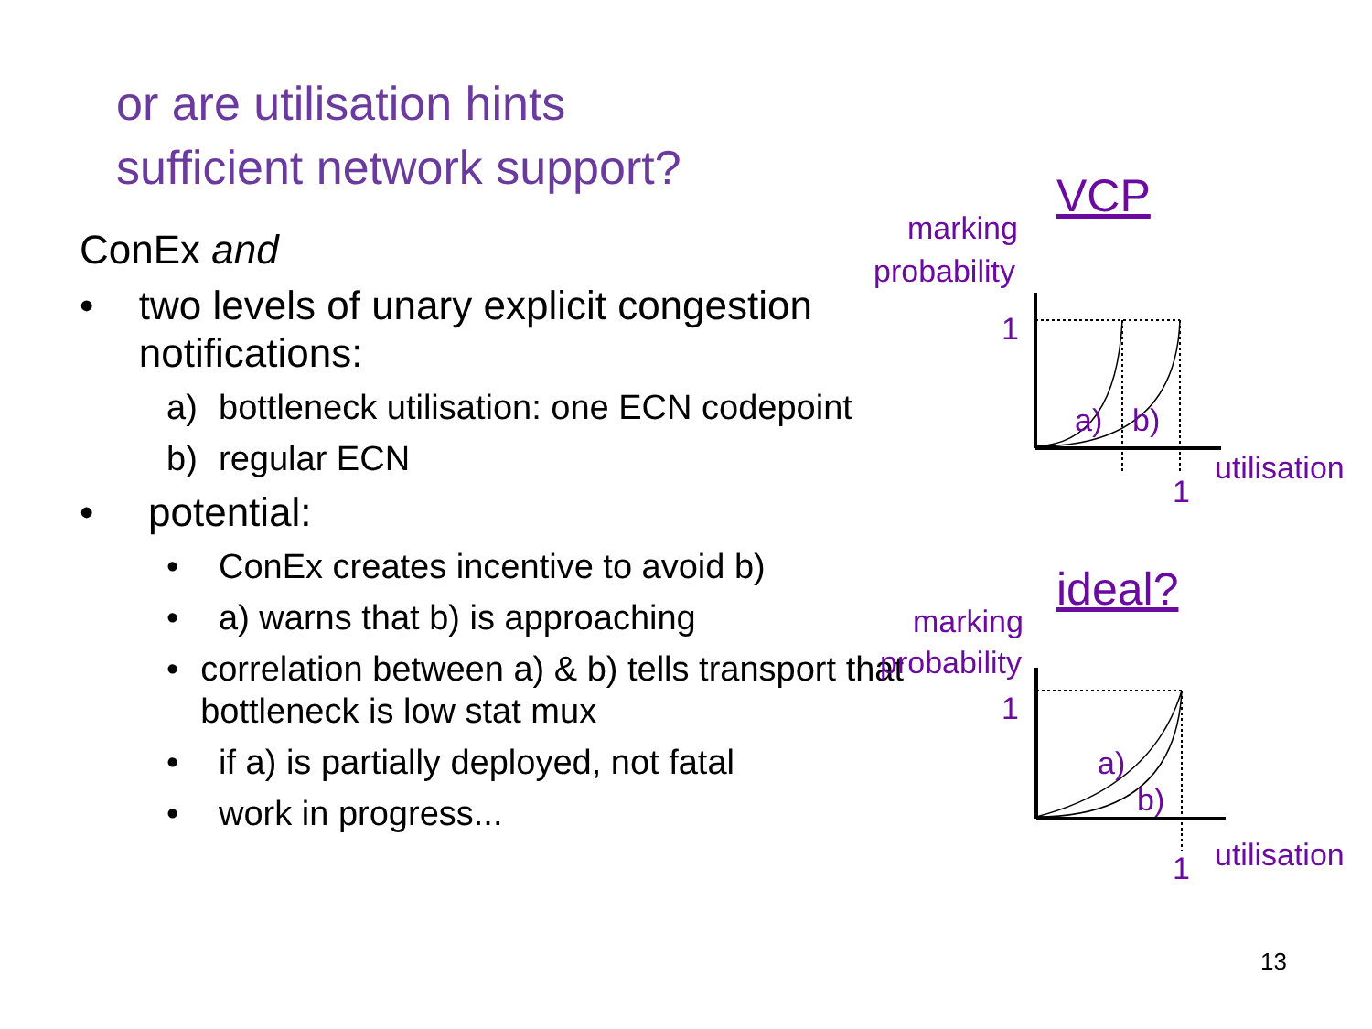or are utilisation hints
sufficient network support?
ConEx and
• two levels of unary explicit congestion notifications:
a) bottleneck utilisation: one ECN codepoint
b) regular ECN
• potential:
• ConEx creates incentive to avoid b)
• a) warns that b) is approaching
• correlation between a) & b) tells transport that bottleneck is low stat mux
• if a) is partially deployed, not fatal
• work in progress...
VCP
marking
probability
1
a) b)
utilisation
1
ideal?
marking
probability
1
a)
b)
utilisation
1
13